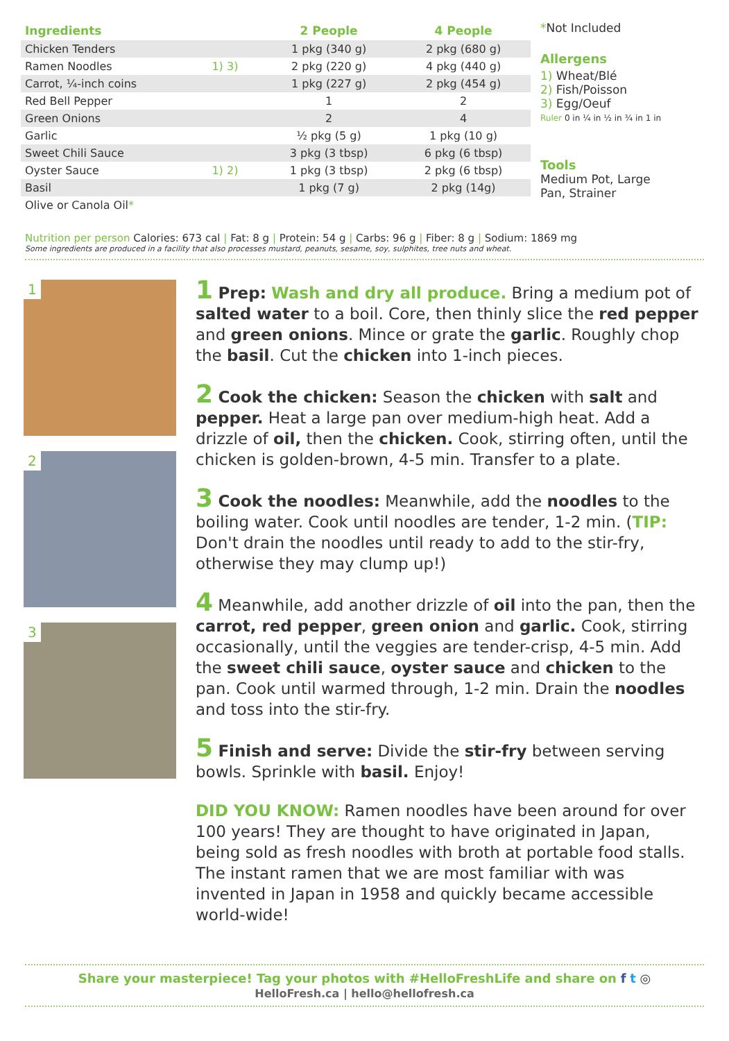| Ingredients | | 2 People | 4 People |
| --- | --- | --- | --- |
| Chicken Tenders | | 1 pkg (340 g) | 2 pkg (680 g) |
| Ramen Noodles | 1) 3) | 2 pkg (220 g) | 4 pkg (440 g) |
| Carrot, ¼-inch coins | | 1 pkg (227 g) | 2 pkg (454 g) |
| Red Bell Pepper | | 1 | 2 |
| Green Onions | | 2 | 4 |
| Garlic | | ½ pkg (5 g) | 1 pkg (10 g) |
| Sweet Chili Sauce | | 3 pkg (3 tbsp) | 6 pkg (6 tbsp) |
| Oyster Sauce | 1) 2) | 1 pkg (3 tbsp) | 2 pkg (6 tbsp) |
| Basil | | 1 pkg (7 g) | 2 pkg (14g) |
| Olive or Canola Oil * | | | |
*Not Included
Allergens
1) Wheat/Blé
2) Fish/Poisson
3) Egg/Oeuf
Ruler 0 in ¼ in ½ in ¾ in 1 in
Tools
Medium Pot, Large Pan, Strainer
Nutrition per person Calories: 673 cal | Fat: 8 g | Protein: 54 g | Carbs: 96 g | Fiber: 8 g | Sodium: 1869 mg
Some ingredients are produced in a facility that also processes mustard, peanuts, sesame, soy, sulphites, tree nuts and wheat.
1
2
3
1 Prep: Wash and dry all produce. Bring a medium pot of salted water to a boil. Core, then thinly slice the red pepper and green onions. Mince or grate the garlic. Roughly chop the basil. Cut the chicken into 1-inch pieces.
2 Cook the chicken: Season the chicken with salt and pepper. Heat a large pan over medium-high heat. Add a drizzle of oil, then the chicken. Cook, stirring often, until the chicken is golden-brown, 4-5 min. Transfer to a plate.
3 Cook the noodles: Meanwhile, add the noodles to the boiling water. Cook until noodles are tender, 1-2 min. (TIP: Don't drain the noodles until ready to add to the stir-fry, otherwise they may clump up!)
4 Meanwhile, add another drizzle of oil into the pan, then the carrot, red pepper, green onion and garlic. Cook, stirring occasionally, until the veggies are tender-crisp, 4-5 min. Add the sweet chili sauce, oyster sauce and chicken to the pan. Cook until warmed through, 1-2 min. Drain the noodles and toss into the stir-fry.
5 Finish and serve: Divide the stir-fry between serving bowls. Sprinkle with basil. Enjoy!
DID YOU KNOW: Ramen noodles have been around for over 100 years! They are thought to have originated in Japan, being sold as fresh noodles with broth at portable food stalls. The instant ramen that we are most familiar with was invented in Japan in 1958 and quickly became accessible world-wide!
Share your masterpiece! Tag your photos with #HelloFreshLife and share on f t ◎
HelloFresh.ca | hello@hellofresh.ca